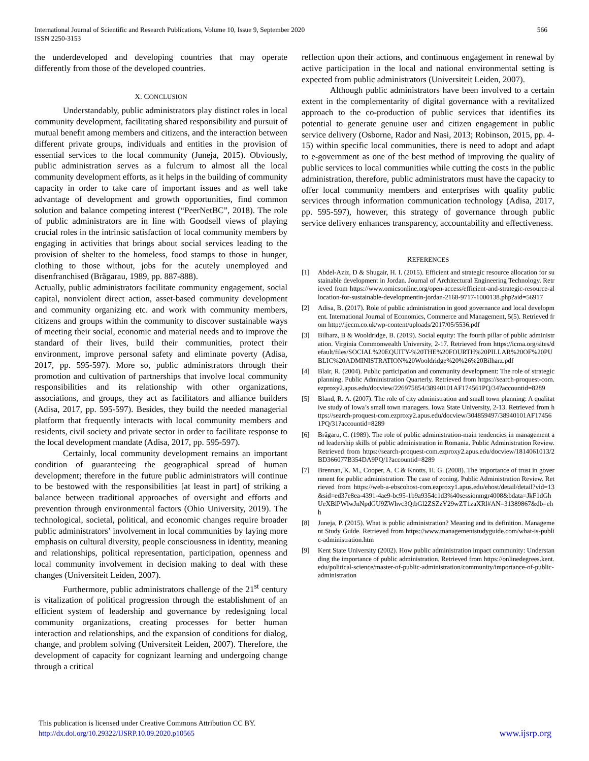International Journal of Scientific and Research Publications, Volume 10, Issue 9, September 2020
ISSN 2250-3153
566
the underdeveloped and developing countries that may operate differently from those of the developed countries.
X. CONCLUSION
Understandably, public administrators play distinct roles in local community development, facilitating shared responsibility and pursuit of mutual benefit among members and citizens, and the interaction between different private groups, individuals and entities in the provision of essential services to the local community (Juneja, 2015). Obviously, public administration serves as a fulcrum to almost all the local community development efforts, as it helps in the building of community capacity in order to take care of important issues and as well take advantage of development and growth opportunities, find common solution and balance competing interest (“PeerNetBC”, 2018). The role of public administrators are in line with Goodsell views of playing crucial roles in the intrinsic satisfaction of local community members by engaging in activities that brings about social services leading to the provision of shelter to the homeless, food stamps to those in hunger, clothing to those without, jobs for the acutely unemployed and disenfranchised (Brăgarau, 1989, pp. 887-888).
Actually, public administrators facilitate community engagement, social capital, nonviolent direct action, asset-based community development and community organizing etc. and work with community members, citizens and groups within the community to discover sustainable ways of meeting their social, economic and material needs and to improve the standard of their lives, build their communities, protect their environment, improve personal safety and eliminate poverty (Adisa, 2017, pp. 595-597). More so, public administrators through their promotion and cultivation of partnerships that involve local community responsibilities and its relationship with other organizations, associations, and groups, they act as facilitators and alliance builders (Adisa, 2017, pp. 595-597). Besides, they build the needed managerial platform that frequently interacts with local community members and residents, civil society and private sector in order to facilitate response to the local development mandate (Adisa, 2017, pp. 595-597).
Certainly, local community development remains an important condition of guaranteeing the geographical spread of human development; therefore in the future public administrators will continue to be bestowed with the responsibilities [at least in part] of striking a balance between traditional approaches of oversight and efforts and prevention through environmental factors (Ohio University, 2019). The technological, societal, political, and economic changes require broader public administrators’ involvement in local communities by laying more emphasis on cultural diversity, people consciousness in identity, meaning and relationships, political representation, participation, openness and local community involvement in decision making to deal with these changes (Universiteit Leiden, 2007).
Furthermore, public administrators challenge of the 21<sup>st</sup> century is vitalization of political progression through the establishment of an efficient system of leadership and governance by redesigning local community organizations, creating processes for better human interaction and relationships, and the expansion of conditions for dialog, change, and problem solving (Universiteit Leiden, 2007). Therefore, the development of capacity for cognizant learning and undergoing change through a critical
reflection upon their actions, and continuous engagement in renewal by active participation in the local and national environmental setting is expected from public administrators (Universiteit Leiden, 2007).
Although public administrators have been involved to a certain extent in the complementarity of digital governance with a revitalized approach to the co-production of public services that identifies its potential to generate genuine user and citizen engagement in public service delivery (Osborne, Rador and Nasi, 2013; Robinson, 2015, pp. 4-15) within specific local communities, there is need to adopt and adapt to e-government as one of the best method of improving the quality of public services to local communities while cutting the costs in the public administration, therefore, public administrators must have the capacity to offer local community members and enterprises with quality public services through information communication technology (Adisa, 2017, pp. 595-597), however, this strategy of governance through public service delivery enhances transparency, accountability and effectiveness.
REFERENCES
[1] Abdel-Aziz, D & Shugair, H. I. (2015). Efficient and strategic resource allocation for sustainable development in Jordan. Journal of Architectural Engineering Technology. Retrieved from https://www.omicsonline.org/open-access/efficient-and-strategic-resource-allocation-for-sustainable-developmentin-jordan-2168-9717-1000138.php?aid=56917
[2] Adisa, B. (2017). Role of public administration in good governance and local development. International Journal of Economics, Commerce and Management, 5(5). Retrieved from http://ijecm.co.uk/wp-content/uploads/2017/05/5536.pdf
[3] Bilharz, B & Wooldridge, B. (2019). Social equity: The fourth pillar of public administration. Virginia Commonwealth University, 2-17. Retrieved from https://icma.org/sites/default/files/SOCIAL%20EQUITY-%20THE%20FOURTH%20PILLAR%20OF%20PUBLIC%20ADMINISTRATION%20Wooldridge%20%26%20Bilharz.pdf
[4] Blair, R. (2004). Public participation and community development: The role of strategic planning. Public Administration Quarterly. Retrieved from https://search-proquest-com.ezproxy2.apus.edu/docview/226975854/38940101AF174561PQ/34?accountid=8289
[5] Bland, R. A. (2007). The role of city administration and small town planning: A qualitative study of Iowa’s small town managers. Iowa State University, 2-13. Retrieved from https://search-proquest-com.ezproxy2.apus.edu/docview/304859497/38940101AF174561PQ/31?accountid=8289
[6] Brâgaru, C. (1989). The role of public administration-main tendencies in management and leadership skills of public administration in Romania. Public Administration Review. Retrieved from https://search-proquest-com.ezproxy2.apus.edu/docview/1814061013/2BD366077B354DA9PQ/1?accountid=8289
[7] Brennan, K. M., Cooper, A. C & Knotts, H. G. (2008). The importance of trust in government for public administration: The case of zoning. Public Administration Review. Retrieved from https://web-a-ebscohost-com.ezproxy1.apus.edu/ehost/detail/detail?vid=13&sid=ed37e8ea-4391-4ae9-bc95-1b9a9354c1d3%40sessionmgr4008&bdata=JkF1dGhUeXBlPWlwJnNpdGU9ZWhvc3QtbGl2ZSZzY29wZT1zaXRl#AN=31389867&db=ehh
[8] Juneja, P. (2015). What is public administration? Meaning and its definition. Management Study Guide. Retrieved from https://www.managementstudyguide.com/what-is-public-administration.htm
[9] Kent State University (2002). How public administration impact community: Understanding the importance of public administration. Retrieved from https://onlinedegrees.kent.edu/political-science/master-of-public-administration/community/importance-of-public-administration
This publication is licensed under Creative Commons Attribution CC BY.
http://dx.doi.org/10.29322/IJSRP.10.09.2020.p10565
www.ijsrp.org